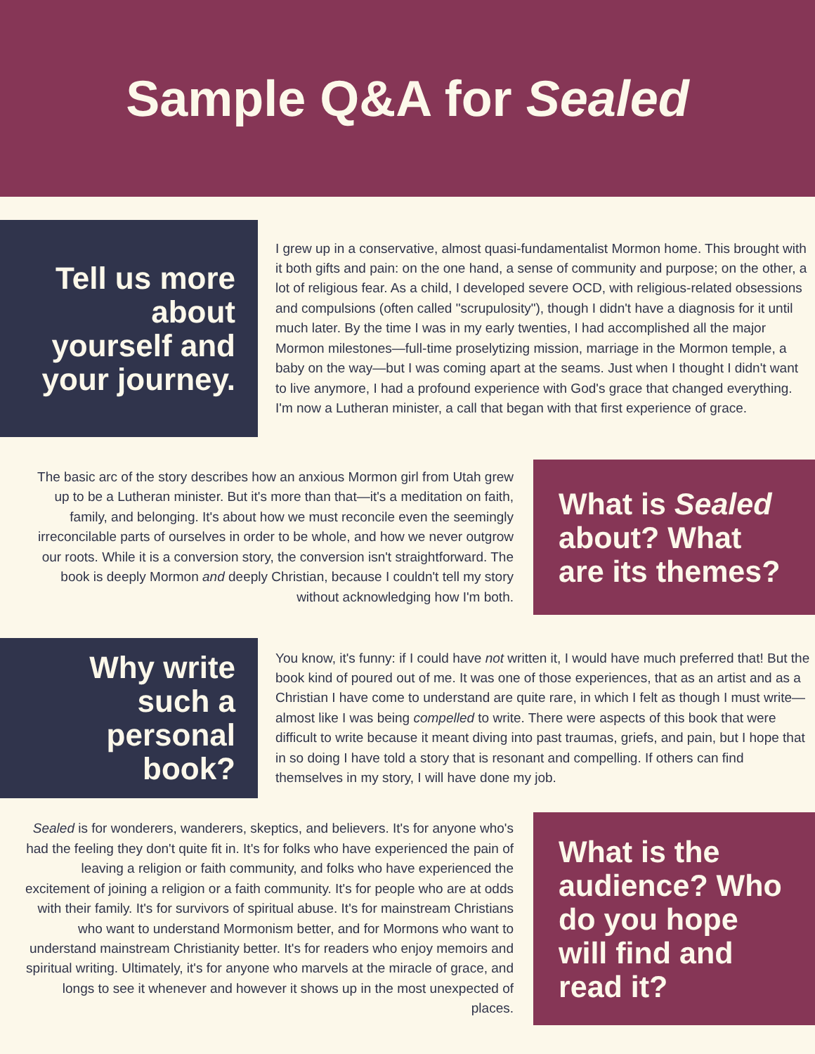Sample Q&A for Sealed
Tell us more about yourself and your journey.
I grew up in a conservative, almost quasi-fundamentalist Mormon home. This brought with it both gifts and pain: on the one hand, a sense of community and purpose; on the other, a lot of religious fear. As a child, I developed severe OCD, with religious-related obsessions and compulsions (often called "scrupulosity"), though I didn't have a diagnosis for it until much later. By the time I was in my early twenties, I had accomplished all the major Mormon milestones—full-time proselytizing mission, marriage in the Mormon temple, a baby on the way—but I was coming apart at the seams. Just when I thought I didn't want to live anymore, I had a profound experience with God's grace that changed everything. I'm now a Lutheran minister, a call that began with that first experience of grace.
The basic arc of the story describes how an anxious Mormon girl from Utah grew up to be a Lutheran minister. But it's more than that—it's a meditation on faith, family, and belonging. It's about how we must reconcile even the seemingly irreconcilable parts of ourselves in order to be whole, and how we never outgrow our roots. While it is a conversion story, the conversion isn't straightforward. The book is deeply Mormon and deeply Christian, because I couldn't tell my story without acknowledging how I'm both.
What is Sealed about? What are its themes?
Why write such a personal book?
You know, it's funny: if I could have not written it, I would have much preferred that! But the book kind of poured out of me. It was one of those experiences, that as an artist and as a Christian I have come to understand are quite rare, in which I felt as though I must write—almost like I was being compelled to write. There were aspects of this book that were difficult to write because it meant diving into past traumas, griefs, and pain, but I hope that in so doing I have told a story that is resonant and compelling. If others can find themselves in my story, I will have done my job.
Sealed is for wonderers, wanderers, skeptics, and believers. It's for anyone who's had the feeling they don't quite fit in. It's for folks who have experienced the pain of leaving a religion or faith community, and folks who have experienced the excitement of joining a religion or a faith community. It's for people who are at odds with their family. It's for survivors of spiritual abuse. It's for mainstream Christians who want to understand Mormonism better, and for Mormons who want to understand mainstream Christianity better. It's for readers who enjoy memoirs and spiritual writing. Ultimately, it's for anyone who marvels at the miracle of grace, and longs to see it whenever and however it shows up in the most unexpected of places.
What is the audience? Who do you hope will find and read it?